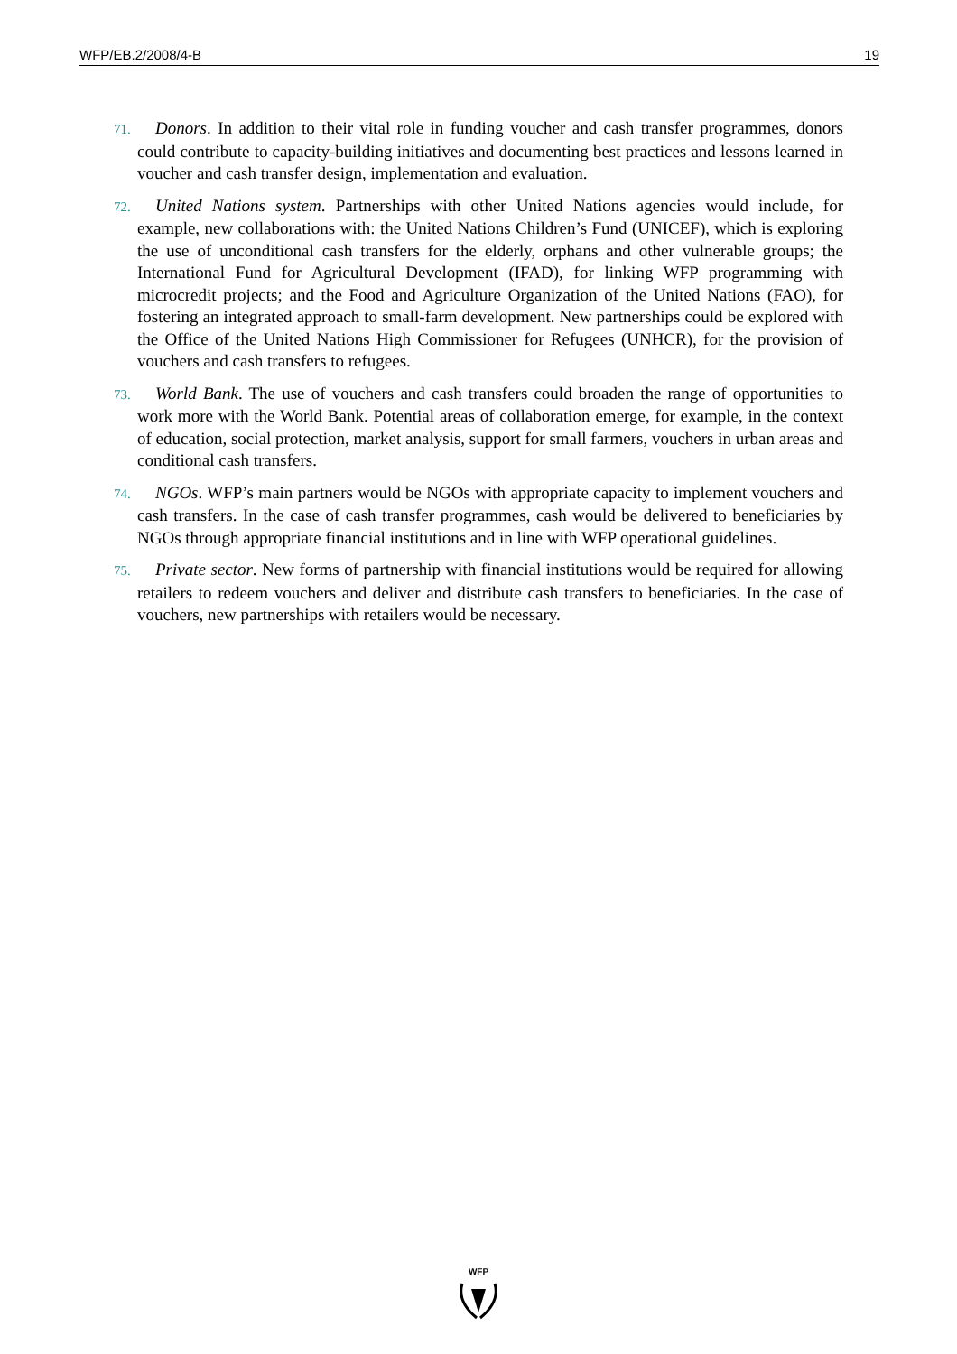WFP/EB.2/2008/4-B 19
71. Donors. In addition to their vital role in funding voucher and cash transfer programmes, donors could contribute to capacity-building initiatives and documenting best practices and lessons learned in voucher and cash transfer design, implementation and evaluation.
72. United Nations system. Partnerships with other United Nations agencies would include, for example, new collaborations with: the United Nations Children’s Fund (UNICEF), which is exploring the use of unconditional cash transfers for the elderly, orphans and other vulnerable groups; the International Fund for Agricultural Development (IFAD), for linking WFP programming with microcredit projects; and the Food and Agriculture Organization of the United Nations (FAO), for fostering an integrated approach to small-farm development. New partnerships could be explored with the Office of the United Nations High Commissioner for Refugees (UNHCR), for the provision of vouchers and cash transfers to refugees.
73. World Bank. The use of vouchers and cash transfers could broaden the range of opportunities to work more with the World Bank. Potential areas of collaboration emerge, for example, in the context of education, social protection, market analysis, support for small farmers, vouchers in urban areas and conditional cash transfers.
74. NGOs. WFP’s main partners would be NGOs with appropriate capacity to implement vouchers and cash transfers. In the case of cash transfer programmes, cash would be delivered to beneficiaries by NGOs through appropriate financial institutions and in line with WFP operational guidelines.
75. Private sector. New forms of partnership with financial institutions would be required for allowing retailers to redeem vouchers and deliver and distribute cash transfers to beneficiaries. In the case of vouchers, new partnerships with retailers would be necessary.
WFP